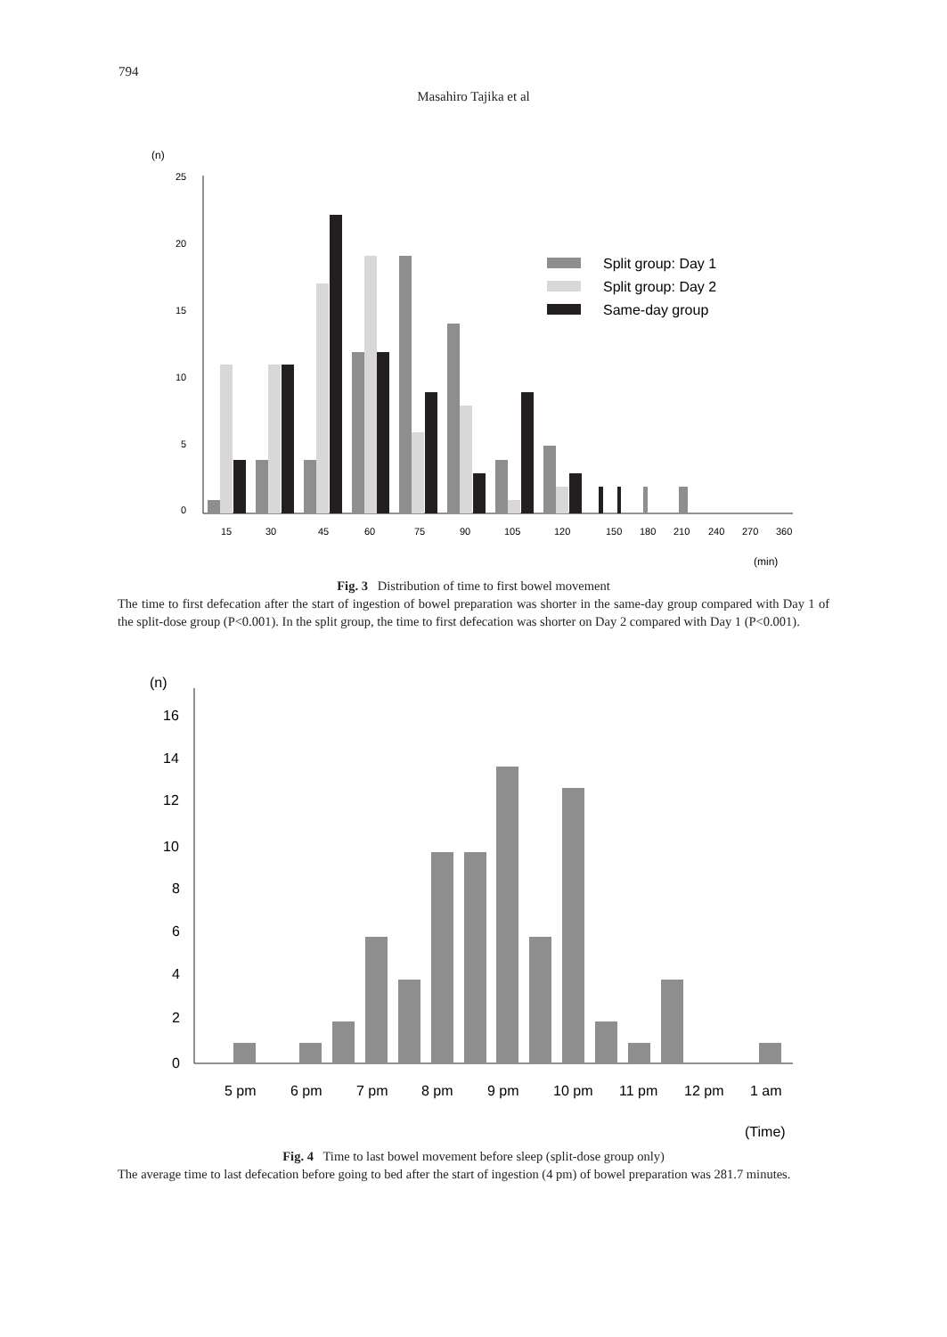794
Masahiro Tajika et al
(n)
25
20
15
10
5
0
Split group: Day 1
Split group: Day 2
Same-day group
15
30
45
60
75
90
105
120
150
180
210
240
270
360
(min)
Fig. 3 Distribution of time to first bowel movement
The time to first defecation after the start of ingestion of bowel preparation was shorter in the same-day group compared with Day 1 of the split-dose group (P<0.001). In the split group, the time to first defecation was shorter on Day 2 compared with Day 1 (P<0.001).
(n)
16
14
12
10
8
6
4
2
0
5 pm
6 pm
7 pm
8 pm
9 pm
10 pm
11 pm
12 pm
1 am
(Time)
Fig. 4 Time to last bowel movement before sleep (split-dose group only)
The average time to last defecation before going to bed after the start of ingestion (4 pm) of bowel preparation was 281.7 minutes.